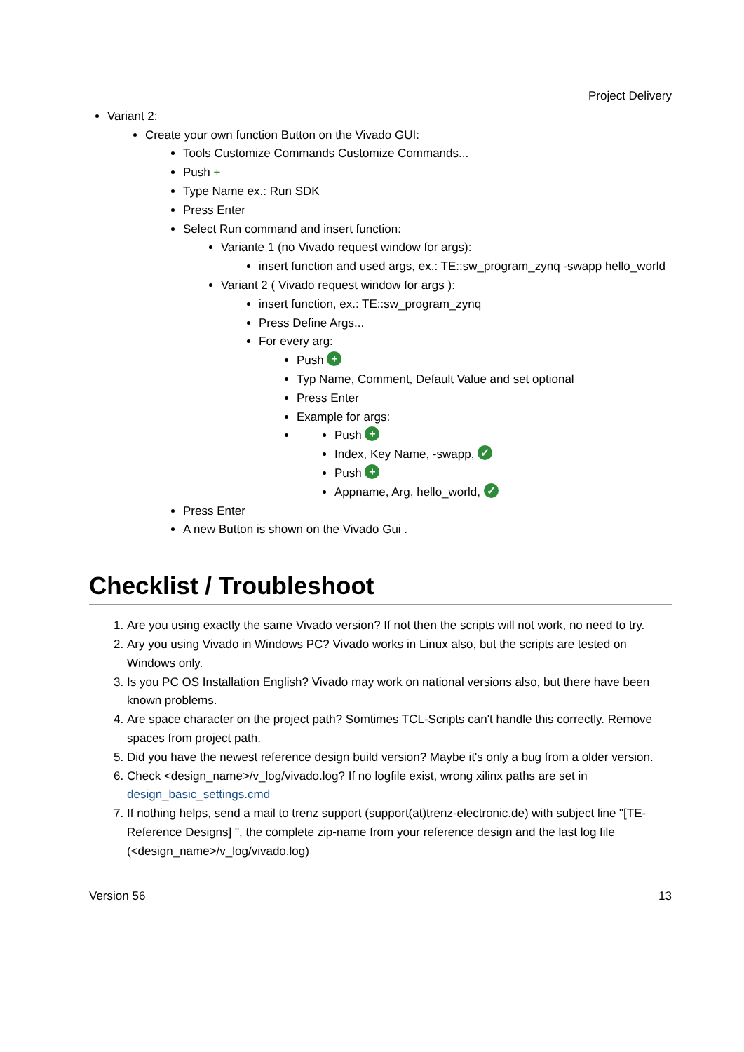Project Delivery
Variant 2:
Create your own function Button on the Vivado GUI:
Tools Customize Commands Customize Commands...
Push +
Type Name ex.: Run SDK
Press Enter
Select Run command and insert function:
Variante 1 (no Vivado request window for args):
insert function and used args, ex.: TE::sw_program_zynq -swapp hello_world
Variant 2 ( Vivado request window for args ):
insert function, ex.: TE::sw_program_zynq
Press Define Args...
For every arg:
Push +
Typ Name, Comment, Default Value and set optional
Press Enter
Example for args:
Push +
Index, Key Name, -swapp, ✓
Push +
Appname, Arg, hello_world, ✓
Press Enter
A new Button is shown on the Vivado Gui .
Checklist / Troubleshoot
1. Are you using exactly the same Vivado version? If not then the scripts will not work, no need to try.
2. Ary you using Vivado in Windows PC? Vivado works in Linux also, but the scripts are tested on Windows only.
3. Is you PC OS Installation English? Vivado may work on national versions also, but there have been known problems.
4. Are space character on the project path? Somtimes TCL-Scripts can't handle this correctly. Remove spaces from project path.
5. Did you have the newest reference design build version? Maybe it's only a bug from a older version.
6. Check <design_name>/v_log/vivado.log? If no logfile exist, wrong xilinx paths are set in design_basic_settings.cmd
7. If nothing helps, send a mail to trenz support (support(at)trenz-electronic.de) with subject line "[TE-Reference Designs] ", the complete zip-name from your reference design and the last log file (<design_name>/v_log/vivado.log)
Version 56 13